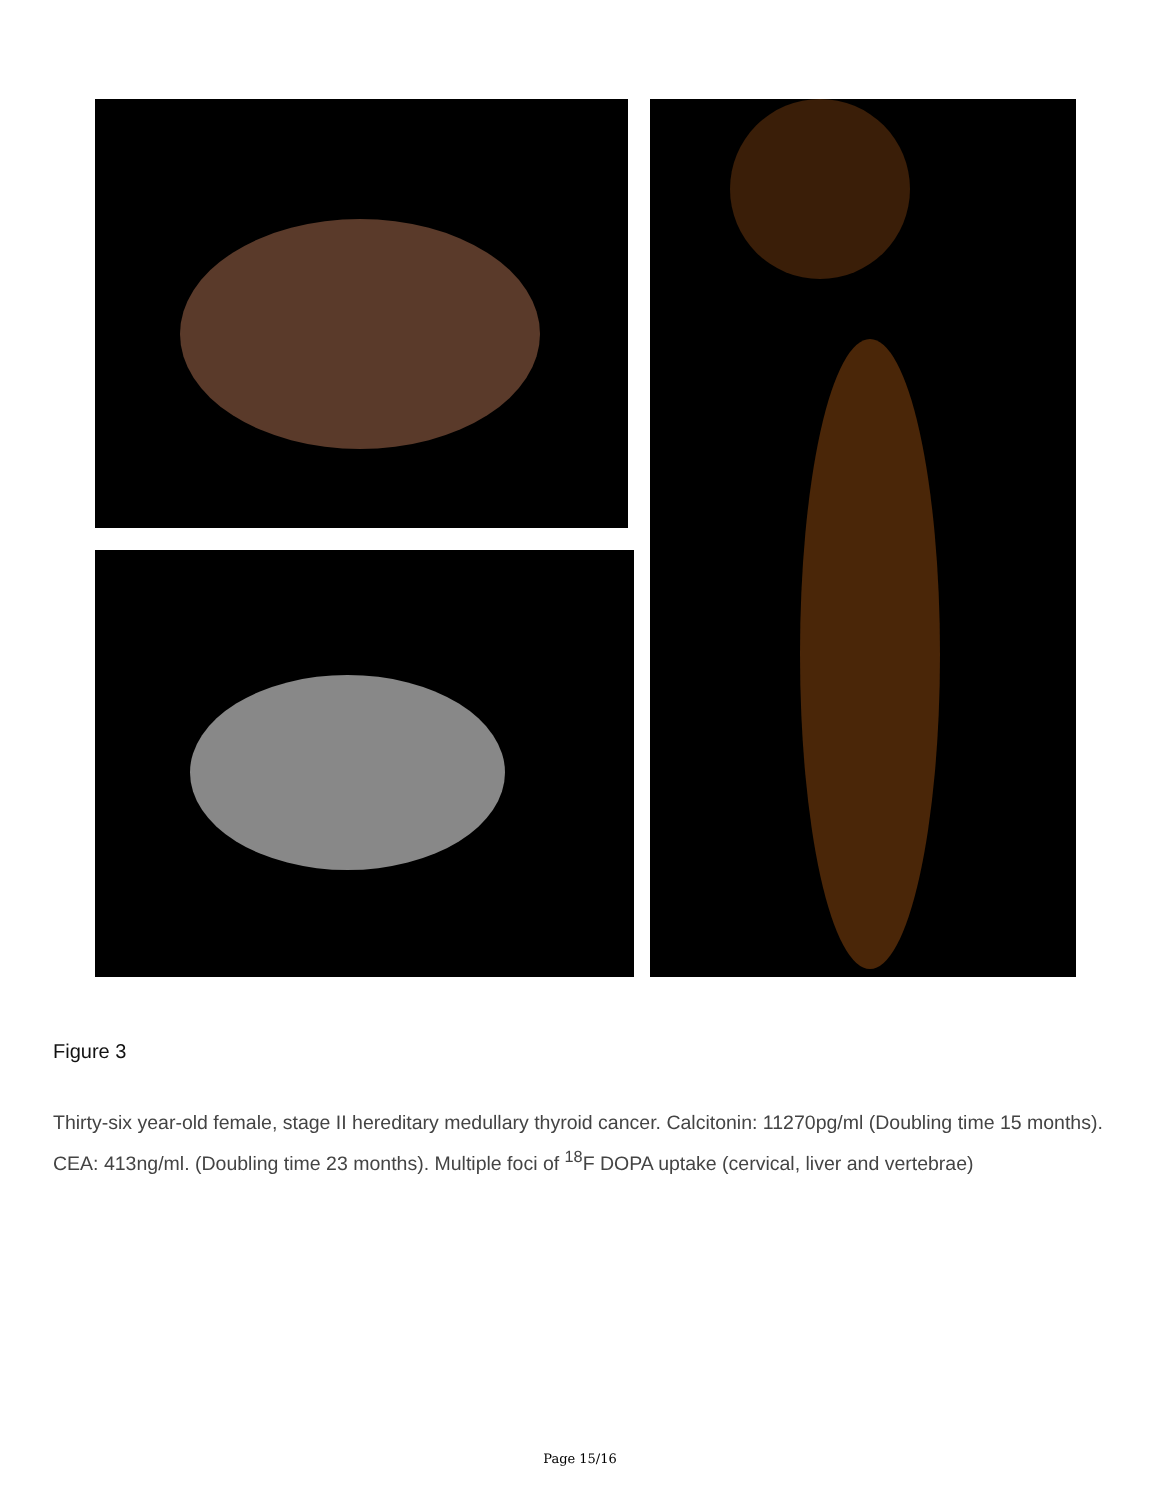Figure 3
Thirty-six year-old female, stage II hereditary medullary thyroid cancer. Calcitonin: 11270pg/ml (Doubling time 15 months). CEA: 413ng/ml. (Doubling time 23 months). Multiple foci of <sup>18</sup>F DOPA uptake (cervical, liver and vertebrae)
Page 15/16